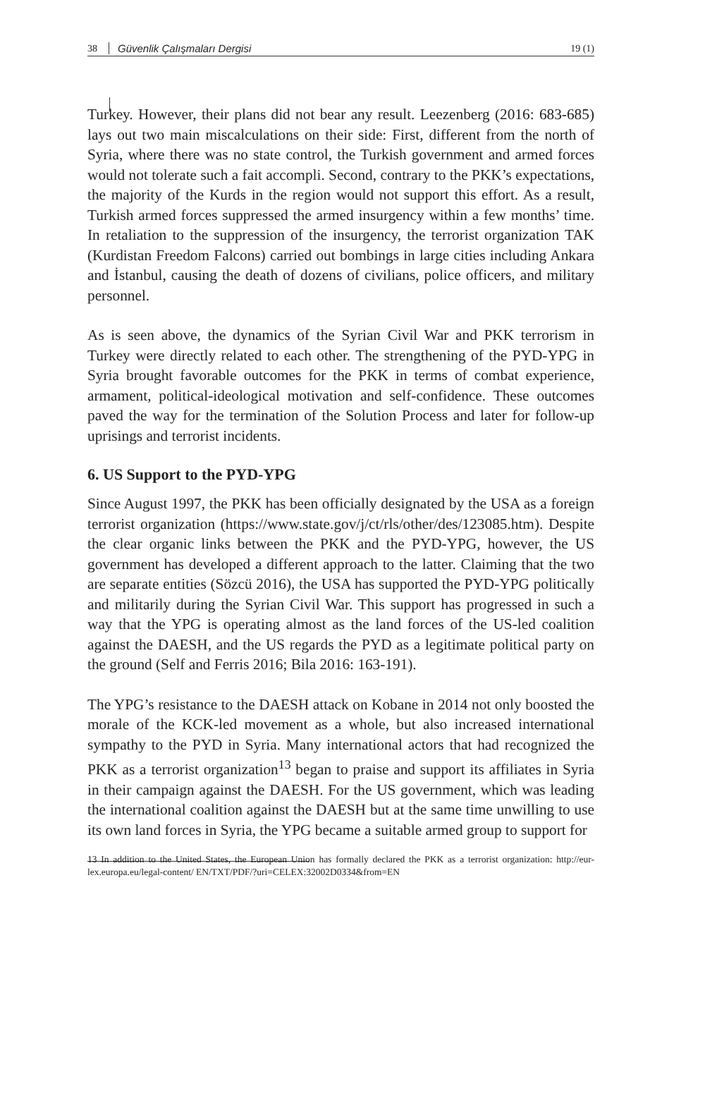38 Güvenlik Çalışmaları Dergisi 19 (1)
Turkey. However, their plans did not bear any result. Leezenberg (2016: 683-685) lays out two main miscalculations on their side: First, different from the north of Syria, where there was no state control, the Turkish government and armed forces would not tolerate such a fait accompli. Second, contrary to the PKK’s expectations, the majority of the Kurds in the region would not support this effort. As a result, Turkish armed forces suppressed the armed insurgency within a few months’ time. In retaliation to the suppression of the insurgency, the terrorist organization TAK (Kurdistan Freedom Falcons) carried out bombings in large cities including Ankara and İstanbul, causing the death of dozens of civilians, police officers, and military personnel.
As is seen above, the dynamics of the Syrian Civil War and PKK terrorism in Turkey were directly related to each other. The strengthening of the PYD-YPG in Syria brought favorable outcomes for the PKK in terms of combat experience, armament, political-ideological motivation and self-confidence. These outcomes paved the way for the termination of the Solution Process and later for follow-up uprisings and terrorist incidents.
6. US Support to the PYD-YPG
Since August 1997, the PKK has been officially designated by the USA as a foreign terrorist organization (https://www.state.gov/j/ct/rls/other/des/123085.htm). Despite the clear organic links between the PKK and the PYD-YPG, however, the US government has developed a different approach to the latter. Claiming that the two are separate entities (Sözcü 2016), the USA has supported the PYD-YPG politically and militarily during the Syrian Civil War. This support has progressed in such a way that the YPG is operating almost as the land forces of the US-led coalition against the DAESH, and the US regards the PYD as a legitimate political party on the ground (Self and Ferris 2016; Bila 2016: 163-191).
The YPG’s resistance to the DAESH attack on Kobane in 2014 not only boosted the morale of the KCK-led movement as a whole, but also increased international sympathy to the PYD in Syria. Many international actors that had recognized the PKK as a terrorist organization<sup>13</sup> began to praise and support its affiliates in Syria in their campaign against the DAESH. For the US government, which was leading the international coalition against the DAESH but at the same time unwilling to use its own land forces in Syria, the YPG became a suitable armed group to support for
13 In addition to the United States, the European Union has formally declared the PKK as a terrorist organization: http://eur-lex.europa.eu/legal-content/ EN/TXT/PDF/?uri=CELEX:32002D0334&from=EN